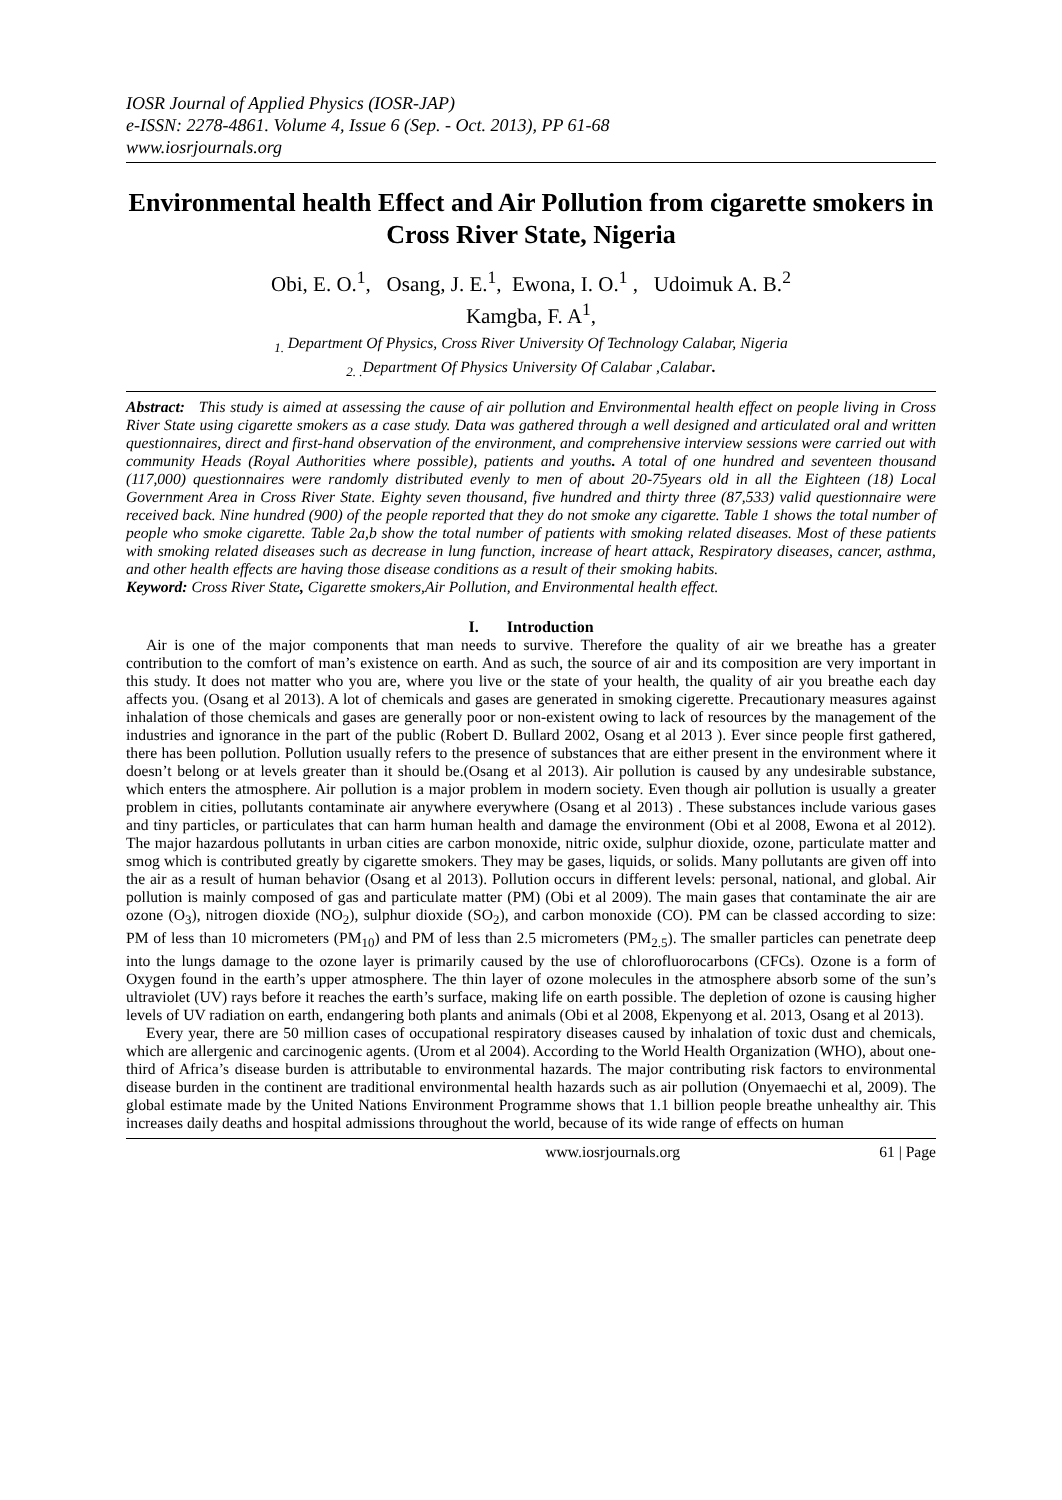IOSR Journal of Applied Physics (IOSR-JAP)
e-ISSN: 2278-4861. Volume 4, Issue 6 (Sep. - Oct. 2013), PP 61-68
www.iosrjournals.org
Environmental health Effect and Air Pollution from cigarette smokers in Cross River State, Nigeria
Obi, E. O.<sup>1</sup>, Osang, J. E.<sup>1</sup>, Ewona, I. O.<sup>1</sup> , Udoimuk A. B.<sup>2</sup>
Kamgba, F. A<sup>1</sup>,
<sub>1.</sub> Department Of Physics, Cross River University Of Technology Calabar, Nigeria
<sub>2. .</sub>Department Of Physics University Of Calabar ,Calabar.
Abstract: This study is aimed at assessing the cause of air pollution and Environmental health effect on people living in Cross River State using cigarette smokers as a case study. Data was gathered through a well designed and articulated oral and written questionnaires, direct and first-hand observation of the environment, and comprehensive interview sessions were carried out with community Heads (Royal Authorities where possible), patients and youths. A total of one hundred and seventeen thousand (117,000) questionnaires were randomly distributed evenly to men of about 20-75years old in all the Eighteen (18) Local Government Area in Cross River State. Eighty seven thousand, five hundred and thirty three (87,533) valid questionnaire were received back. Nine hundred (900) of the people reported that they do not smoke any cigarette. Table 1 shows the total number of people who smoke cigarette. Table 2a,b show the total number of patients with smoking related diseases. Most of these patients with smoking related diseases such as decrease in lung function, increase of heart attack, Respiratory diseases, cancer, asthma, and other health effects are having those disease conditions as a result of their smoking habits.
Keyword: Cross River State, Cigarette smokers,Air Pollution, and Environmental health effect.
I. Introduction
Air is one of the major components that man needs to survive. Therefore the quality of air we breathe has a greater contribution to the comfort of man’s existence on earth. And as such, the source of air and its composition are very important in this study. It does not matter who you are, where you live or the state of your health, the quality of air you breathe each day affects you. (Osang et al 2013). A lot of chemicals and gases are generated in smoking cigerette. Precautionary measures against inhalation of those chemicals and gases are generally poor or non-existent owing to lack of resources by the management of the industries and ignorance in the part of the public (Robert D. Bullard 2002, Osang et al 2013 ). Ever since people first gathered, there has been pollution. Pollution usually refers to the presence of substances that are either present in the environment where it doesn’t belong or at levels greater than it should be.(Osang et al 2013). Air pollution is caused by any undesirable substance, which enters the atmosphere. Air pollution is a major problem in modern society. Even though air pollution is usually a greater problem in cities, pollutants contaminate air anywhere everywhere (Osang et al 2013) . These substances include various gases and tiny particles, or particulates that can harm human health and damage the environment (Obi et al 2008, Ewona et al 2012). The major hazardous pollutants in urban cities are carbon monoxide, nitric oxide, sulphur dioxide, ozone, particulate matter and smog which is contributed greatly by cigarette smokers. They may be gases, liquids, or solids. Many pollutants are given off into the air as a result of human behavior (Osang et al 2013). Pollution occurs in different levels: personal, national, and global. Air pollution is mainly composed of gas and particulate matter (PM) (Obi et al 2009). The main gases that contaminate the air are ozone (O<sub>3</sub>), nitrogen dioxide (NO<sub>2</sub>), sulphur dioxide (SO<sub>2</sub>), and carbon monoxide (CO). PM can be classed according to size: PM of less than 10 micrometers (PM<sub>10</sub>) and PM of less than 2.5 micrometers (PM<sub>2.5</sub>). The smaller particles can penetrate deep into the lungs damage to the ozone layer is primarily caused by the use of chlorofluorocarbons (CFCs). Ozone is a form of Oxygen found in the earth’s upper atmosphere. The thin layer of ozone molecules in the atmosphere absorb some of the sun’s ultraviolet (UV) rays before it reaches the earth’s surface, making life on earth possible. The depletion of ozone is causing higher levels of UV radiation on earth, endangering both plants and animals (Obi et al 2008, Ekpenyong et al. 2013, Osang et al 2013).
Every year, there are 50 million cases of occupational respiratory diseases caused by inhalation of toxic dust and chemicals, which are allergenic and carcinogenic agents. (Urom et al 2004). According to the World Health Organization (WHO), about one-third of Africa’s disease burden is attributable to environmental hazards. The major contributing risk factors to environmental disease burden in the continent are traditional environmental health hazards such as air pollution (Onyemaechi et al, 2009). The global estimate made by the United Nations Environment Programme shows that 1.1 billion people breathe unhealthy air. This increases daily deaths and hospital admissions throughout the world, because of its wide range of effects on human
www.iosrjournals.org 61 | Page